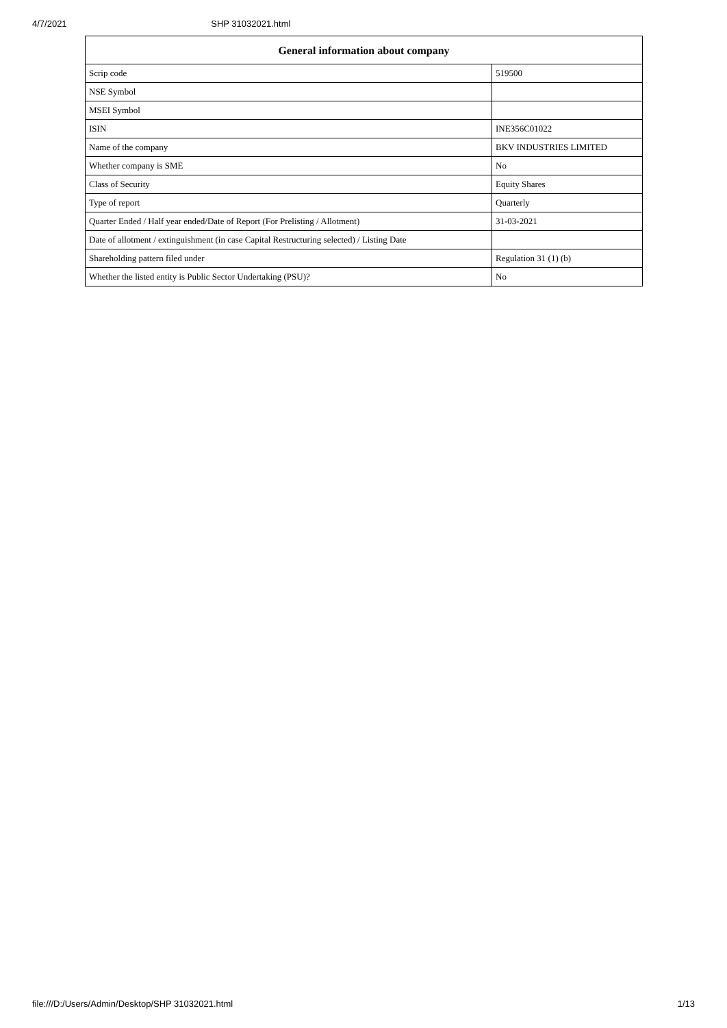4/7/2021 SHP 31032021.html
| General information about company | |
| --- | --- |
| Scrip code | 519500 |
| NSE Symbol | |
| MSEI Symbol | |
| ISIN | INE356C01022 |
| Name of the company | BKV INDUSTRIES LIMITED |
| Whether company is SME | No |
| Class of Security | Equity Shares |
| Type of report | Quarterly |
| Quarter Ended / Half year ended/Date of Report (For Prelisting / Allotment) | 31-03-2021 |
| Date of allotment / extinguishment (in case Capital Restructuring selected) / Listing Date | |
| Shareholding pattern filed under | Regulation 31 (1) (b) |
| Whether the listed entity is Public Sector Undertaking (PSU)? | No |
file:///D:/Users/Admin/Desktop/SHP 31032021.html 1/13